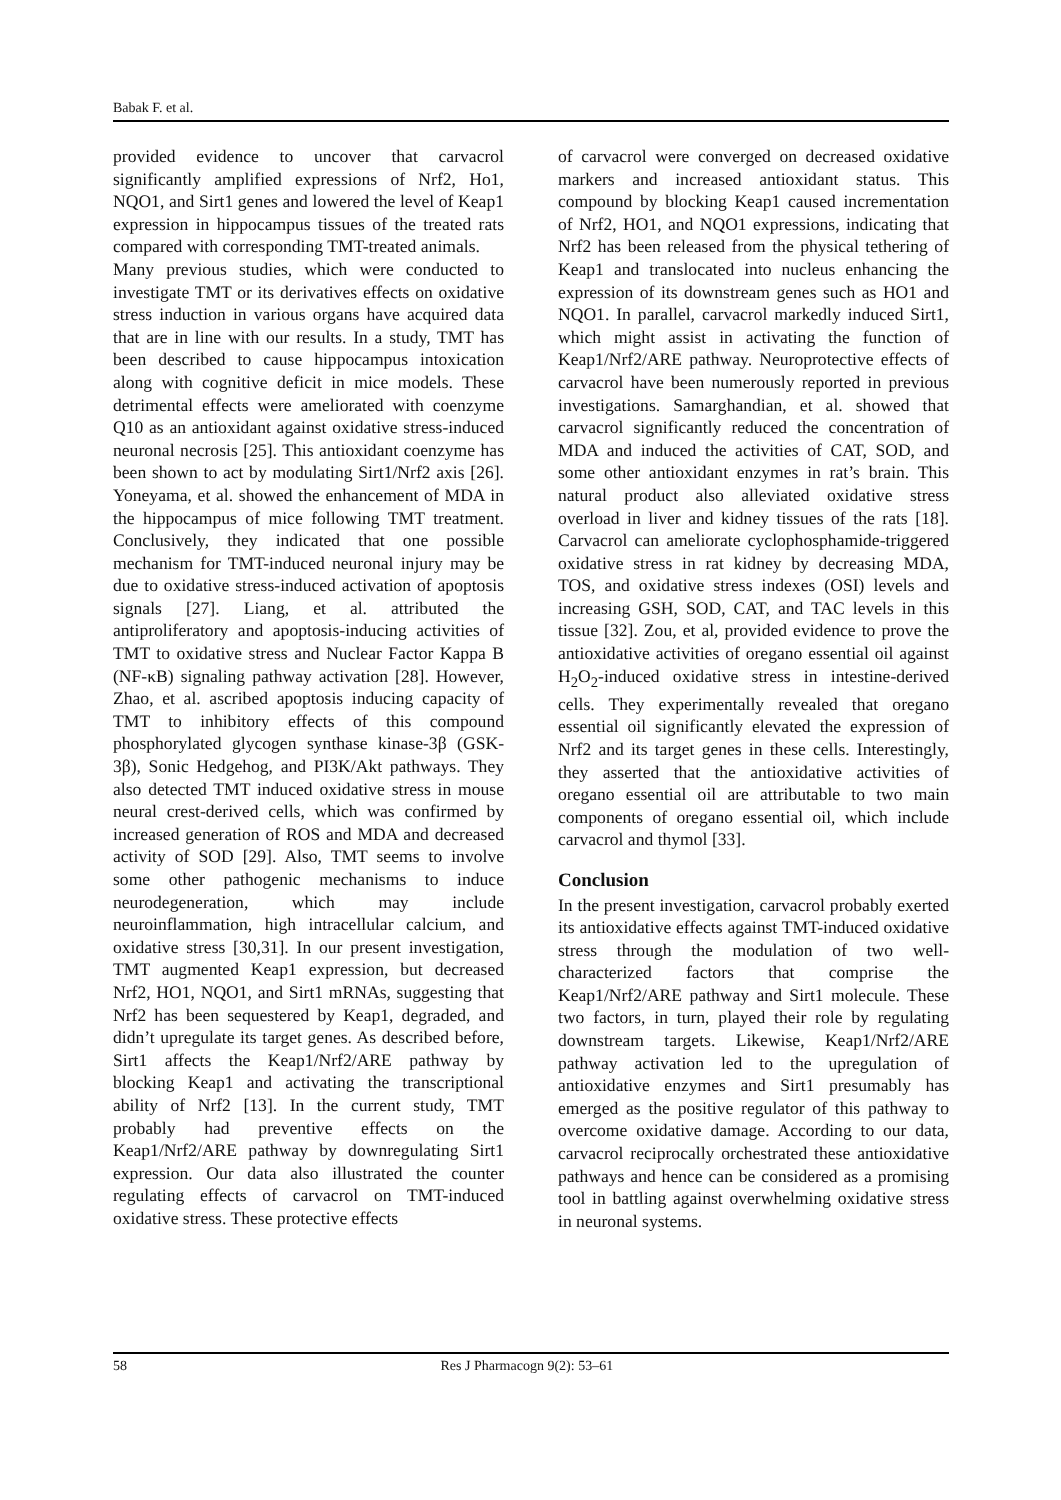Babak F. et al.
provided evidence to uncover that carvacrol significantly amplified expressions of Nrf2, Ho1, NQO1, and Sirt1 genes and lowered the level of Keap1 expression in hippocampus tissues of the treated rats compared with corresponding TMT-treated animals.
Many previous studies, which were conducted to investigate TMT or its derivatives effects on oxidative stress induction in various organs have acquired data that are in line with our results. In a study, TMT has been described to cause hippocampus intoxication along with cognitive deficit in mice models. These detrimental effects were ameliorated with coenzyme Q10 as an antioxidant against oxidative stress-induced neuronal necrosis [25]. This antioxidant coenzyme has been shown to act by modulating Sirt1/Nrf2 axis [26]. Yoneyama, et al. showed the enhancement of MDA in the hippocampus of mice following TMT treatment. Conclusively, they indicated that one possible mechanism for TMT-induced neuronal injury may be due to oxidative stress-induced activation of apoptosis signals [27]. Liang, et al. attributed the antiproliferatory and apoptosis-inducing activities of TMT to oxidative stress and Nuclear Factor Kappa B (NF-κB) signaling pathway activation [28]. However, Zhao, et al. ascribed apoptosis inducing capacity of TMT to inhibitory effects of this compound phosphorylated glycogen synthase kinase-3β (GSK-3β), Sonic Hedgehog, and PI3K/Akt pathways. They also detected TMT induced oxidative stress in mouse neural crest-derived cells, which was confirmed by increased generation of ROS and MDA and decreased activity of SOD [29]. Also, TMT seems to involve some other pathogenic mechanisms to induce neurodegeneration, which may include neuroinflammation, high intracellular calcium, and oxidative stress [30,31]. In our present investigation, TMT augmented Keap1 expression, but decreased Nrf2, HO1, NQO1, and Sirt1 mRNAs, suggesting that Nrf2 has been sequestered by Keap1, degraded, and didn’t upregulate its target genes. As described before, Sirt1 affects the Keap1/Nrf2/ARE pathway by blocking Keap1 and activating the transcriptional ability of Nrf2 [13]. In the current study, TMT probably had preventive effects on the Keap1/Nrf2/ARE pathway by downregulating Sirt1 expression. Our data also illustrated the counter regulating effects of carvacrol on TMT-induced oxidative stress. These protective effects
of carvacrol were converged on decreased oxidative markers and increased antioxidant status. This compound by blocking Keap1 caused incrementation of Nrf2, HO1, and NQO1 expressions, indicating that Nrf2 has been released from the physical tethering of Keap1 and translocated into nucleus enhancing the expression of its downstream genes such as HO1 and NQO1. In parallel, carvacrol markedly induced Sirt1, which might assist in activating the function of Keap1/Nrf2/ARE pathway. Neuroprotective effects of carvacrol have been numerously reported in previous investigations. Samarghandian, et al. showed that carvacrol significantly reduced the concentration of MDA and induced the activities of CAT, SOD, and some other antioxidant enzymes in rat’s brain. This natural product also alleviated oxidative stress overload in liver and kidney tissues of the rats [18]. Carvacrol can ameliorate cyclophosphamide-triggered oxidative stress in rat kidney by decreasing MDA, TOS, and oxidative stress indexes (OSI) levels and increasing GSH, SOD, CAT, and TAC levels in this tissue [32]. Zou, et al, provided evidence to prove the antioxidative activities of oregano essential oil against H<sub>2</sub>O<sub>2</sub>-induced oxidative stress in intestine-derived cells. They experimentally revealed that oregano essential oil significantly elevated the expression of Nrf2 and its target genes in these cells. Interestingly, they asserted that the antioxidative activities of oregano essential oil are attributable to two main components of oregano essential oil, which include carvacrol and thymol [33].
Conclusion
In the present investigation, carvacrol probably exerted its antioxidative effects against TMT-induced oxidative stress through the modulation of two well-characterized factors that comprise the Keap1/Nrf2/ARE pathway and Sirt1 molecule. These two factors, in turn, played their role by regulating downstream targets. Likewise, Keap1/Nrf2/ARE pathway activation led to the upregulation of antioxidative enzymes and Sirt1 presumably has emerged as the positive regulator of this pathway to overcome oxidative damage. According to our data, carvacrol reciprocally orchestrated these antioxidative pathways and hence can be considered as a promising tool in battling against overwhelming oxidative stress in neuronal systems.
58 Res J Pharmacogn 9(2): 53–61